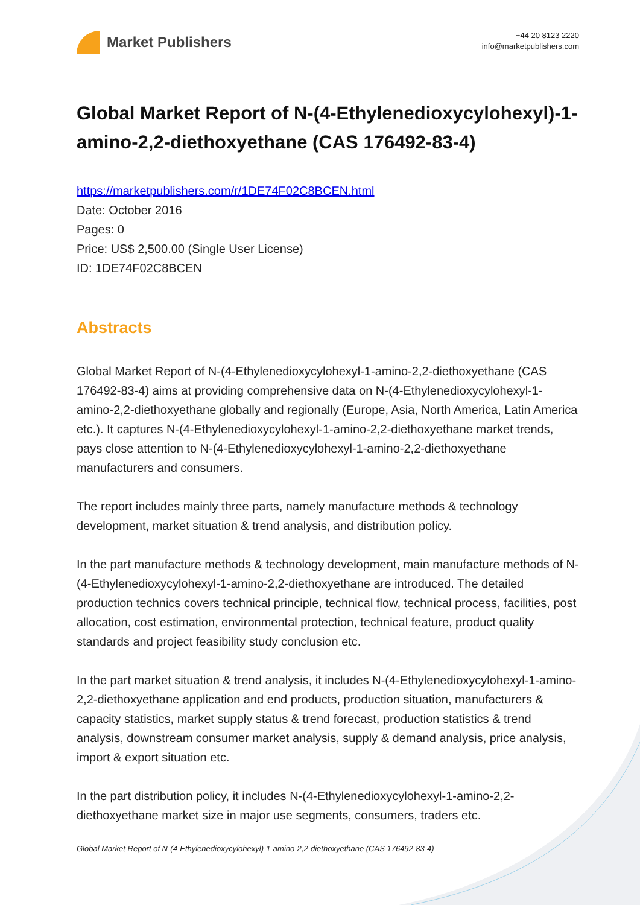Market Publishers
+44 20 8123 2220
info@marketpublishers.com
Global Market Report of N-(4-Ethylenedioxycylohexyl)-1-amino-2,2-diethoxyethane (CAS 176492-83-4)
https://marketpublishers.com/r/1DE74F02C8BCEN.html
Date: October 2016
Pages: 0
Price: US$ 2,500.00 (Single User License)
ID: 1DE74F02C8BCEN
Abstracts
Global Market Report of N-(4-Ethylenedioxycylohexyl-1-amino-2,2-diethoxyethane (CAS 176492-83-4) aims at providing comprehensive data on N-(4-Ethylenedioxycylohexyl-1-amino-2,2-diethoxyethane globally and regionally (Europe, Asia, North America, Latin America etc.). It captures N-(4-Ethylenedioxycylohexyl-1-amino-2,2-diethoxyethane market trends, pays close attention to N-(4-Ethylenedioxycylohexyl-1-amino-2,2-diethoxyethane manufacturers and consumers.
The report includes mainly three parts, namely manufacture methods & technology development, market situation & trend analysis, and distribution policy.
In the part manufacture methods & technology development, main manufacture methods of N-(4-Ethylenedioxycylohexyl-1-amino-2,2-diethoxyethane are introduced. The detailed production technics covers technical principle, technical flow, technical process, facilities, post allocation, cost estimation, environmental protection, technical feature, product quality standards and project feasibility study conclusion etc.
In the part market situation & trend analysis, it includes N-(4-Ethylenedioxycylohexyl-1-amino-2,2-diethoxyethane application and end products, production situation, manufacturers & capacity statistics, market supply status & trend forecast, production statistics & trend analysis, downstream consumer market analysis, supply & demand analysis, price analysis, import & export situation etc.
In the part distribution policy, it includes N-(4-Ethylenedioxycylohexyl-1-amino-2,2-diethoxyethane market size in major use segments, consumers, traders etc.
Global Market Report of N-(4-Ethylenedioxycylohexyl)-1-amino-2,2-diethoxyethane (CAS 176492-83-4)